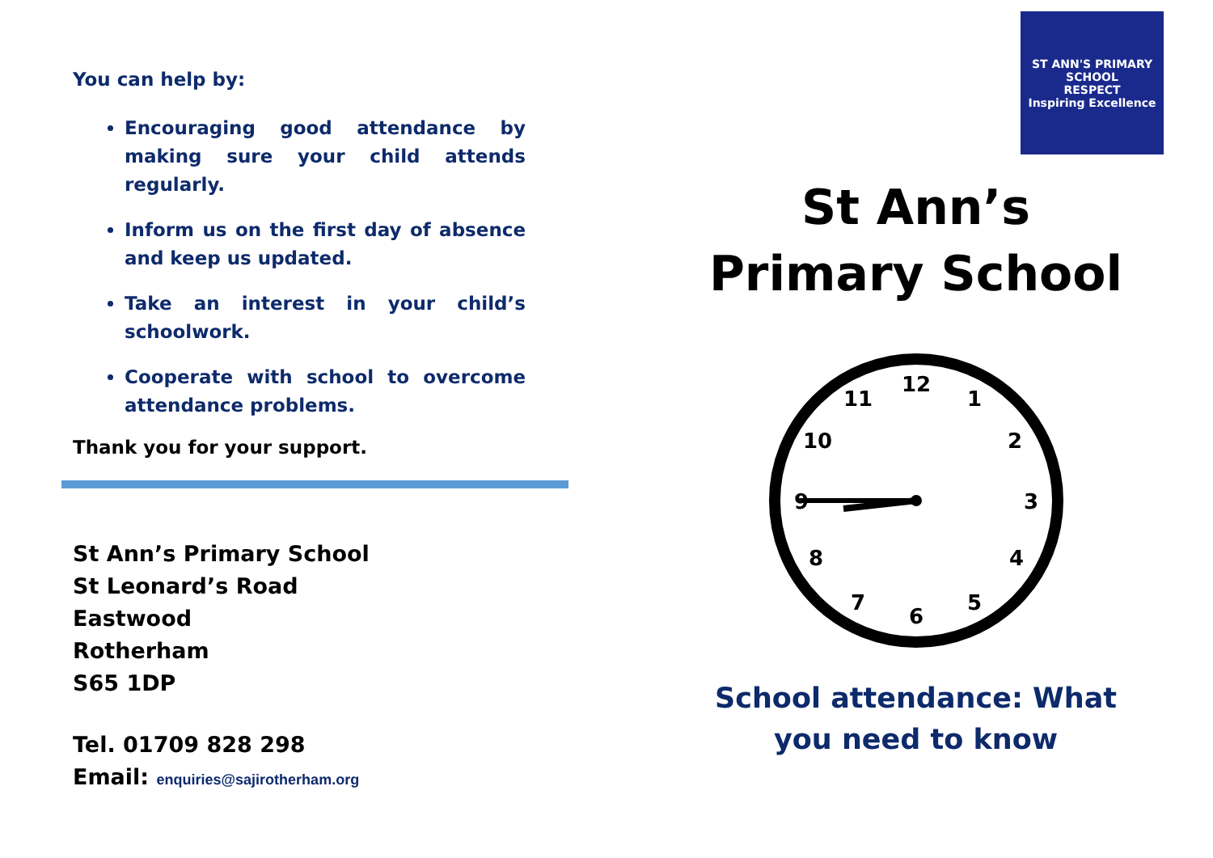You can help by:
Encouraging good attendance by making sure your child attends regularly.
Inform us on the first day of absence and keep us updated.
Take an interest in your child’s schoolwork.
Cooperate with school to overcome attendance problems.
Thank you for your support.
St Ann’s Primary School
St Leonard’s Road
Eastwood
Rotherham
S65 1DP
Tel. 01709 828 298
Email: enquiries@sajirotherham.org
ST ANN'S PRIMARY SCHOOL
RESPECT
Inspiring Excellence
St Ann’s Primary School
12
1
2
3
4
5
6
7
8
9
10
11
School attendance: What you need to know